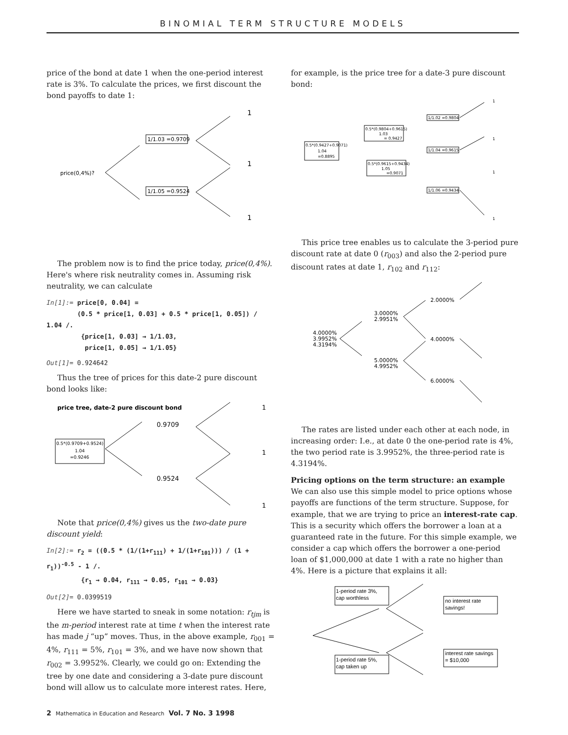BINOMIAL TERM STRUCTURE MODELS
price of the bond at date 1 when the one-period interest rate is 3%. To calculate the prices, we first discount the bond payoffs to date 1:
price(0,4%)?
1/1.03 =0.9709
1/1.05 =0.9524
1
1
1
The problem now is to find the price today, price(0,4%). Here's where risk neutrality comes in. Assuming risk neutrality, we can calculate
In[1]:= price[0, 0.04] =
(0.5 * price[1, 0.03] + 0.5 * price[1, 0.05]) / 1.04 /.
{price[1, 0.03] → 1/1.03,
price[1, 0.05] → 1/1.05}
Out[1]= 0.924642
Thus the tree of prices for this date-2 pure discount bond looks like:
price tree, date-2 pure discount bond
0.5*(0.9709+0.9524)
1.04
=0.9246
0.9709
0.9524
1
1
1
Note that price(0,4%) gives us the two-date pure discount yield:
In[2]:= r<sub>2</sub> = ((0.5 * (1/(1+r<sub>111</sub>) + 1/(1+r<sub>101</sub>))) / (1 + r<sub>1</sub>))<sup>-0.5</sup> - 1 /.
{r<sub>1</sub> → 0.04, r<sub>111</sub> → 0.05, r<sub>101</sub> → 0.03}
Out[2]= 0.0399519
Here we have started to sneak in some notation: r<sub>tjm</sub> is the m-period interest rate at time t when the interest rate has made j “up” moves. Thus, in the above example, r<sub>001</sub> = 4%, r<sub>111</sub> = 5%, r<sub>101</sub> = 3%, and we have now shown that r<sub>002</sub> = 3.9952%. Clearly, we could go on: Extending the tree by one date and considering a 3-date pure discount bond will allow us to calculate more interest rates. Here,
for example, is the price tree for a date-3 pure discount bond:
0.5*(0.9427+0.9071)
1.04
=0.8895
0.5*(0.9804+0.9615)
1.03
= 0.9427
0.5*(0.9615+0.9434)
1.05
=0.9071
1/1.02 =0.9804
1/1.04 =0.9615
1/1.06 =0.9434
1
1
1
1
This price tree enables us to calculate the 3-period pure discount rate at date 0 (r<sub>003</sub>) and also the 2-period pure discount rates at date 1, r<sub>102</sub> and r<sub>112</sub>:
4.0000%
3.9952%
4.3194%
3.0000%
2.9951%
5.0000%
4.9952%
2.0000%
4.0000%
6.0000%
The rates are listed under each other at each node, in increasing order: I.e., at date 0 the one-period rate is 4%, the two period rate is 3.9952%, the three-period rate is 4.3194%.
Pricing options on the term structure: an example
We can also use this simple model to price options whose payoffs are functions of the term structure. Suppose, for example, that we are trying to price an interest-rate cap. This is a security which offers the borrower a loan at a guaranteed rate in the future. For this simple example, we consider a cap which offers the borrower a one-period loan of $1,000,000 at date 1 with a rate no higher than 4%. Here is a picture that explains it all:
1-period rate 3%,
cap worthless
1-period rate 5%,
cap taken up
no interest rate
savings!
interest rate savings
= $10,000
2 Mathematica in Education and Research Vol. 7 No. 3 1998